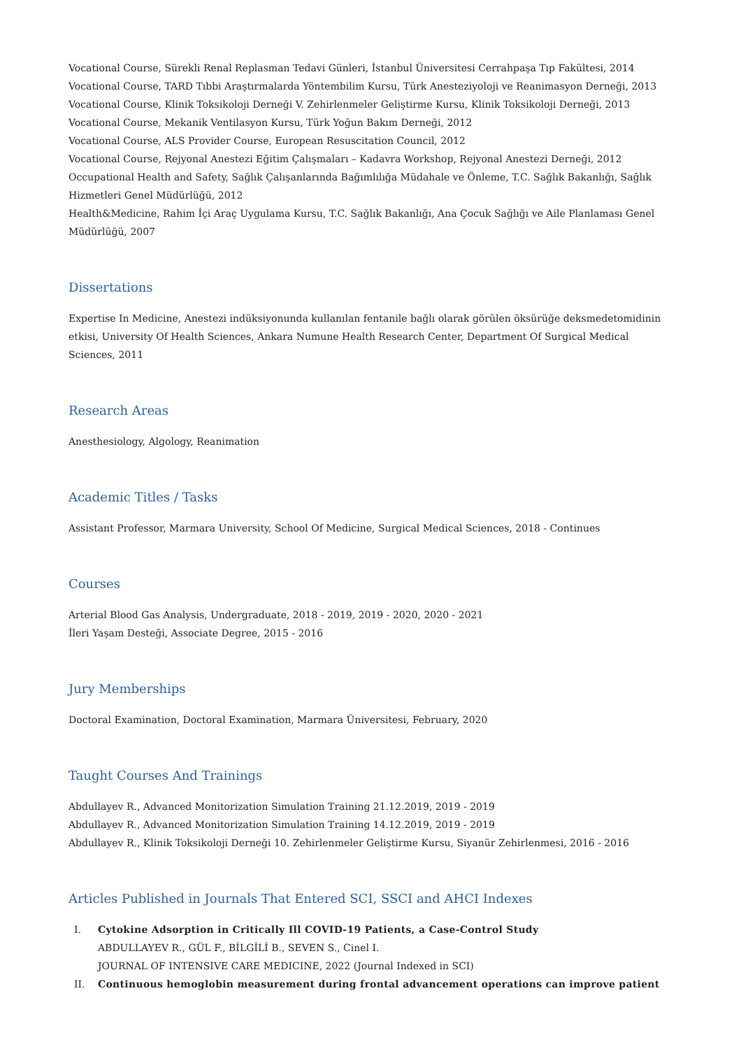Vocational Course, Sürekli Renal Replasman Tedavi Günleri, İstanbul Üniversitesi Cerrahpaşa Tıp Fakültesi, 2014
Vocational Course, TARD Tıbbi Araştırmalarda Yöntembilim Kursu, Türk Anesteziyoloji ve Reanimasyon Derneği, 2013
Vocational Course, Klinik Toksikoloji Derneği V. Zehirlenmeler Geliştirme Kursu, Klinik Toksikoloji Derneği, 2013
Vocational Course, Mekanik Ventilasyon Kursu, Türk Yoğun Bakım Derneği, 2012
Vocational Course, ALS Provider Course, European Resuscitation Council, 2012
Vocational Course, Rejyonal Anestezi Eğitim Çalışmaları – Kadavra Workshop, Rejyonal Anestezi Derneği, 2012
Occupational Health and Safety, Sağlık Çalışanlarında Bağımlılığa Müdahale ve Önleme, T.C. Sağlık Bakanlığı, Sağlık Hizmetleri Genel Müdürlüğü, 2012
Health&Medicine, Rahim İçi Araç Uygulama Kursu, T.C. Sağlık Bakanlığı, Ana Çocuk Sağlığı ve Aile Planlaması Genel Müdürlüğü, 2007
Dissertations
Expertise In Medicine, Anestezi indüksiyonunda kullanılan fentanile bağlı olarak görülen öksürüğe deksmedetomidinin etkisi, University Of Health Sciences, Ankara Numune Health Research Center, Department Of Surgical Medical Sciences, 2011
Research Areas
Anesthesiology, Algology, Reanimation
Academic Titles / Tasks
Assistant Professor, Marmara University, School Of Medicine, Surgical Medical Sciences, 2018 - Continues
Courses
Arterial Blood Gas Analysis, Undergraduate, 2018 - 2019, 2019 - 2020, 2020 - 2021
İleri Yaşam Desteği, Associate Degree, 2015 - 2016
Jury Memberships
Doctoral Examination, Doctoral Examination, Marmara Üniversitesi, February, 2020
Taught Courses And Trainings
Abdullayev R., Advanced Monitorization Simulation Training 21.12.2019, 2019 - 2019
Abdullayev R., Advanced Monitorization Simulation Training 14.12.2019, 2019 - 2019
Abdullayev R., Klinik Toksikoloji Derneği 10. Zehirlenmeler Geliştirme Kursu, Siyanür Zehirlenmesi, 2016 - 2016
Articles Published in Journals That Entered SCI, SSCI and AHCI Indexes
I. Cytokine Adsorption in Critically Ill COVID-19 Patients, a Case-Control Study
ABDULLAYEV R., GÜL F., BİLGİLİ B., SEVEN S., Cinel I.
JOURNAL OF INTENSIVE CARE MEDICINE, 2022 (Journal Indexed in SCI)
II. Continuous hemoglobin measurement during frontal advancement operations can improve patient